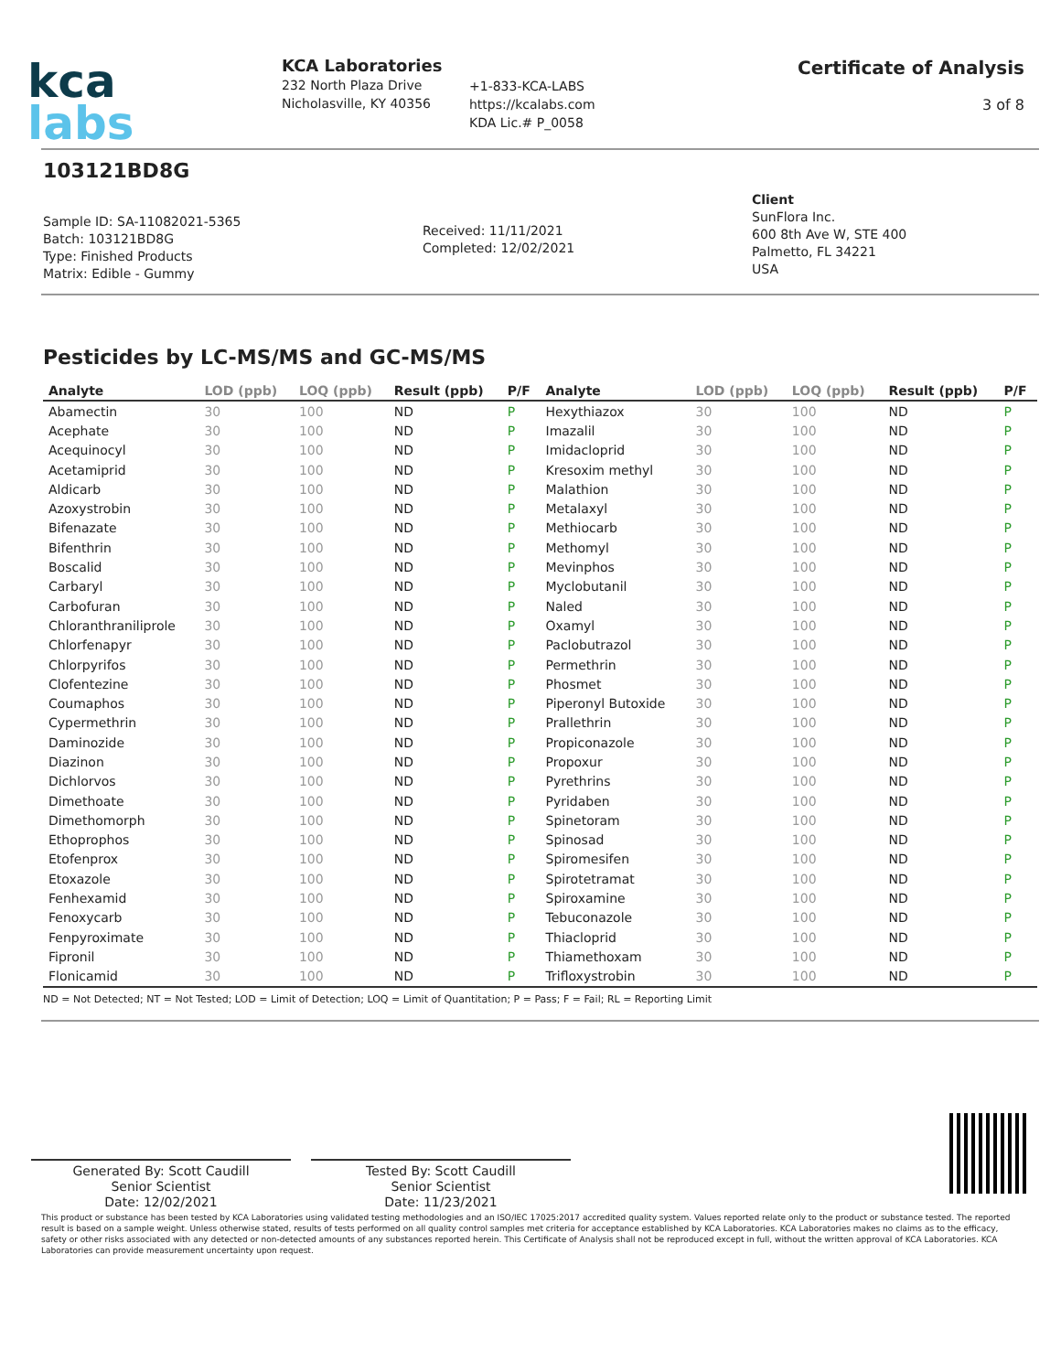kca
labs
KCA Laboratories
232 North Plaza Drive
Nicholasville, KY 40356
+1-833-KCA-LABS
https://kcalabs.com
KDA Lic.# P_0058
Certificate of Analysis
3 of 8
103121BD8G
Sample ID: SA-11082021-5365
Batch: 103121BD8G
Type: Finished Products
Matrix: Edible - Gummy
Received: 11/11/2021
Completed: 12/02/2021
Client
SunFlora Inc.
600 8th Ave W, STE 400
Palmetto, FL 34221
USA
Pesticides by LC-MS/MS and GC-MS/MS
| Analyte | LOD (ppb) | LOQ (ppb) | Result (ppb) | P/F |
| --- | --- | --- | --- | --- |
| Abamectin | 30 | 100 | ND | P |
| Acephate | 30 | 100 | ND | P |
| Acequinocyl | 30 | 100 | ND | P |
| Acetamiprid | 30 | 100 | ND | P |
| Aldicarb | 30 | 100 | ND | P |
| Azoxystrobin | 30 | 100 | ND | P |
| Bifenazate | 30 | 100 | ND | P |
| Bifenthrin | 30 | 100 | ND | P |
| Boscalid | 30 | 100 | ND | P |
| Carbaryl | 30 | 100 | ND | P |
| Carbofuran | 30 | 100 | ND | P |
| Chloranthraniliprole | 30 | 100 | ND | P |
| Chlorfenapyr | 30 | 100 | ND | P |
| Chlorpyrifos | 30 | 100 | ND | P |
| Clofentezine | 30 | 100 | ND | P |
| Coumaphos | 30 | 100 | ND | P |
| Cypermethrin | 30 | 100 | ND | P |
| Daminozide | 30 | 100 | ND | P |
| Diazinon | 30 | 100 | ND | P |
| Dichlorvos | 30 | 100 | ND | P |
| Dimethoate | 30 | 100 | ND | P |
| Dimethomorph | 30 | 100 | ND | P |
| Ethoprophos | 30 | 100 | ND | P |
| Etofenprox | 30 | 100 | ND | P |
| Etoxazole | 30 | 100 | ND | P |
| Fenhexamid | 30 | 100 | ND | P |
| Fenoxycarb | 30 | 100 | ND | P |
| Fenpyroximate | 30 | 100 | ND | P |
| Fipronil | 30 | 100 | ND | P |
| Flonicamid | 30 | 100 | ND | P |
| Analyte | LOD (ppb) | LOQ (ppb) | Result (ppb) | P/F |
| --- | --- | --- | --- | --- |
| Hexythiazox | 30 | 100 | ND | P |
| Imazalil | 30 | 100 | ND | P |
| Imidacloprid | 30 | 100 | ND | P |
| Kresoxim methyl | 30 | 100 | ND | P |
| Malathion | 30 | 100 | ND | P |
| Metalaxyl | 30 | 100 | ND | P |
| Methiocarb | 30 | 100 | ND | P |
| Methomyl | 30 | 100 | ND | P |
| Mevinphos | 30 | 100 | ND | P |
| Myclobutanil | 30 | 100 | ND | P |
| Naled | 30 | 100 | ND | P |
| Oxamyl | 30 | 100 | ND | P |
| Paclobutrazol | 30 | 100 | ND | P |
| Permethrin | 30 | 100 | ND | P |
| Phosmet | 30 | 100 | ND | P |
| Piperonyl Butoxide | 30 | 100 | ND | P |
| Prallethrin | 30 | 100 | ND | P |
| Propiconazole | 30 | 100 | ND | P |
| Propoxur | 30 | 100 | ND | P |
| Pyrethrins | 30 | 100 | ND | P |
| Pyridaben | 30 | 100 | ND | P |
| Spinetoram | 30 | 100 | ND | P |
| Spinosad | 30 | 100 | ND | P |
| Spiromesifen | 30 | 100 | ND | P |
| Spirotetramat | 30 | 100 | ND | P |
| Spiroxamine | 30 | 100 | ND | P |
| Tebuconazole | 30 | 100 | ND | P |
| Thiacloprid | 30 | 100 | ND | P |
| Thiamethoxam | 30 | 100 | ND | P |
| Trifloxystrobin | 30 | 100 | ND | P |
ND = Not Detected; NT = Not Tested; LOD = Limit of Detection; LOQ = Limit of Quantitation; P = Pass; F = Fail; RL = Reporting Limit
Generated By: Scott Caudill
Senior Scientist
Date: 12/02/2021
Tested By: Scott Caudill
Senior Scientist
Date: 11/23/2021
This product or substance has been tested by KCA Laboratories using validated testing methodologies and an ISO/IEC 17025:2017 accredited quality system. Values reported relate only to the product or substance tested. The reported result is based on a sample weight. Unless otherwise stated, results of tests performed on all quality control samples met criteria for acceptance established by KCA Laboratories. KCA Laboratories makes no claims as to the efficacy, safety or other risks associated with any detected or non-detected amounts of any substances reported herein. This Certificate of Analysis shall not be reproduced except in full, without the written approval of KCA Laboratories. KCA Laboratories can provide measurement uncertainty upon request.